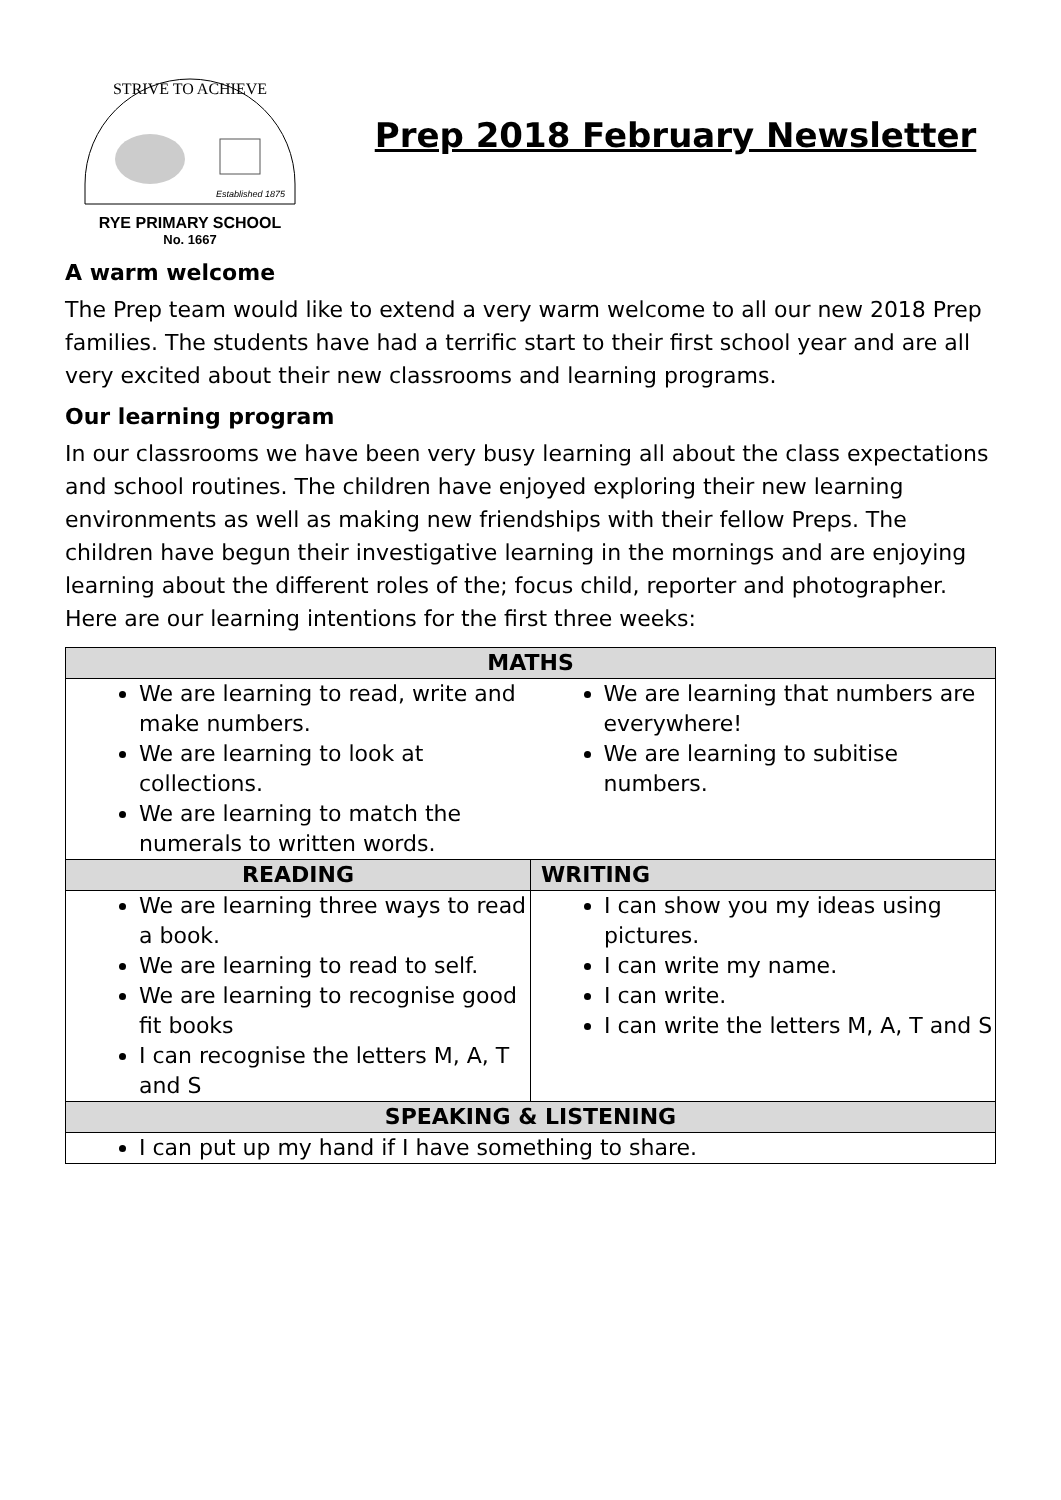STRIVE TO ACHIEVE
Established 1875
RYE PRIMARY SCHOOL
No. 1667
Prep 2018 February Newsletter
A warm welcome
The Prep team would like to extend a very warm welcome to all our new 2018 Prep families. The students have had a terrific start to their first school year and are all very excited about their new classrooms and learning programs.
Our learning program
In our classrooms we have been very busy learning all about the class expectations and school routines. The children have enjoyed exploring their new learning environments as well as making new friendships with their fellow Preps. The children have begun their investigative learning in the mornings and are enjoying learning about the different roles of the; focus child, reporter and photographer. Here are our learning intentions for the first three weeks:
| MATHS | |
| --- | --- |
| We are learning to read, write and make numbers. We are learning to look at collections. We are learning to match the numerals to written words. We are learning that numbers are everywhere! We are learning to subitise numbers. | |
| READING | WRITING |
| We are learning three ways to read a book. We are learning to read to self. We are learning to recognise good fit books I can recognise the letters M, A, T and S | I can show you my ideas using pictures. I can write my name. I can write. I can write the letters M, A, T and S |
| SPEAKING & LISTENING | |
| I can put up my hand if I have something to share. | |